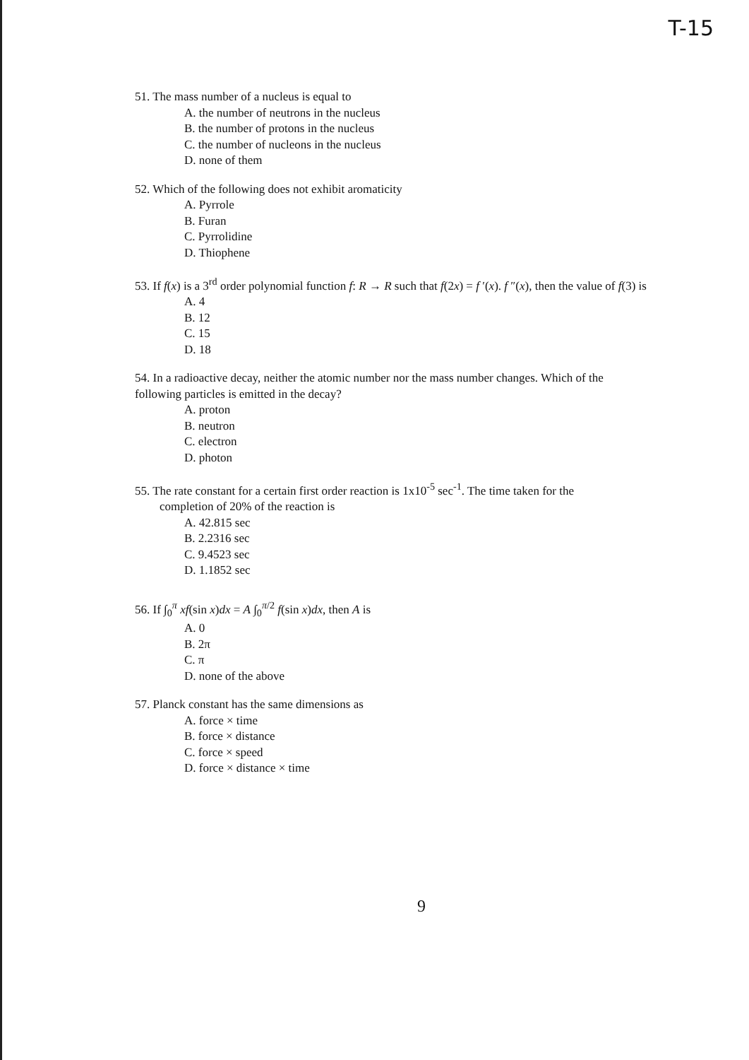T-15
51. The mass number of a nucleus is equal to
A. the number of neutrons in the nucleus
B. the number of protons in the nucleus
C. the number of nucleons in the nucleus
D. none of them
52. Which of the following does not exhibit aromaticity
A. Pyrrole
B. Furan
C. Pyrrolidine
D. Thiophene
53. If f(x) is a 3<sup>rd</sup> order polynomial function f: R → R such that f(2x) = f ′(x). f ″(x), then the value of f(3) is
A. 4
B. 12
C. 15
D. 18
54. In a radioactive decay, neither the atomic number nor the mass number changes. Which of the following particles is emitted in the decay?
A. proton
B. neutron
C. electron
D. photon
55. The rate constant for a certain first order reaction is 1x10<sup>-5</sup> sec<sup>-1</sup>. The time taken for the
completion of 20% of the reaction is
A. 42.815 sec
B. 2.2316 sec
C. 9.4523 sec
D. 1.1852 sec
56. If ∫<sub>0</sub><sup>π</sup> xf(sin x)dx = A ∫<sub>0</sub><sup>π/2</sup> f(sin x)dx, then A is
A. 0
B. 2π
C. π
D. none of the above
57. Planck constant has the same dimensions as
A. force × time
B. force × distance
C. force × speed
D. force × distance × time
9